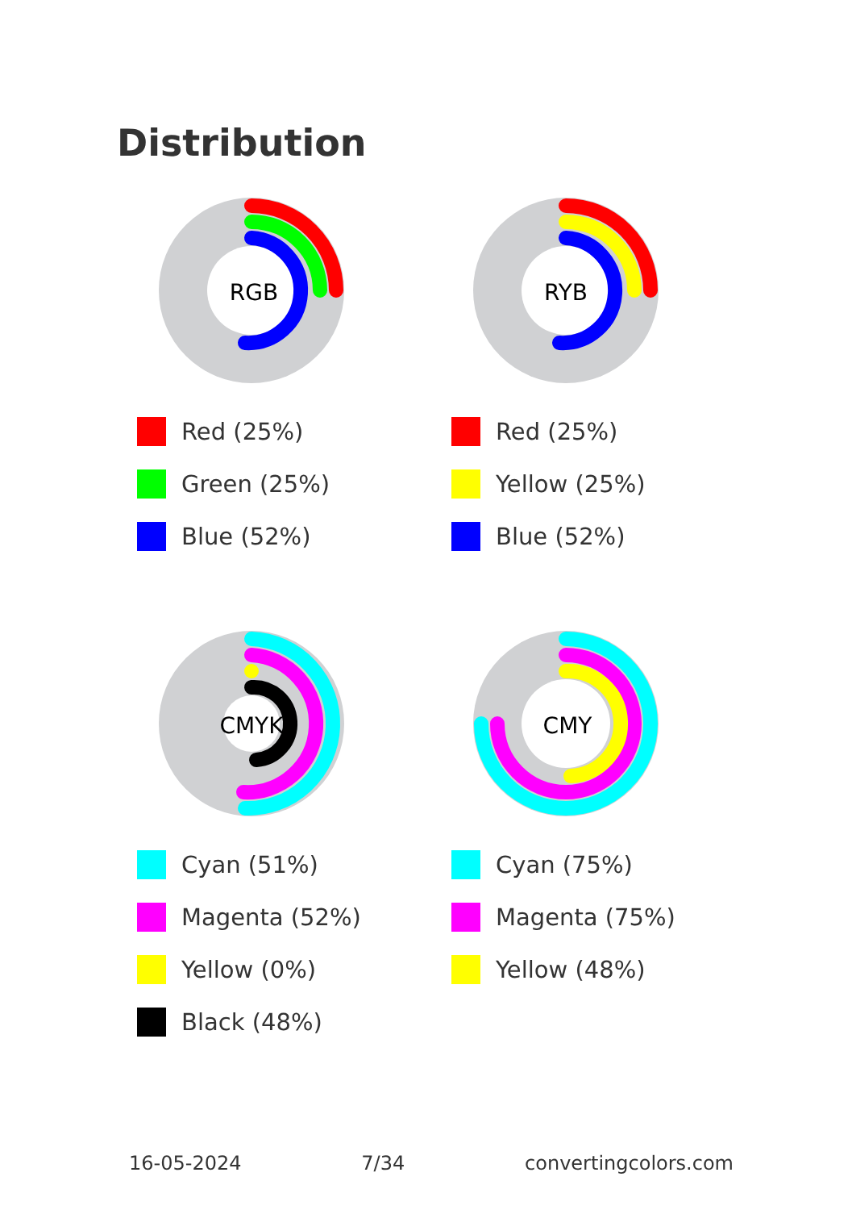Distribution
RGB
Red (25%)
Green (25%)
Blue (52%)
RYB
Red (25%)
Yellow (25%)
Blue (52%)
CMYK
Cyan (51%)
Magenta (52%)
Yellow (0%)
Black (48%)
CMY
Cyan (75%)
Magenta (75%)
Yellow (48%)
16-05-2024 7/34 convertingcolors.com